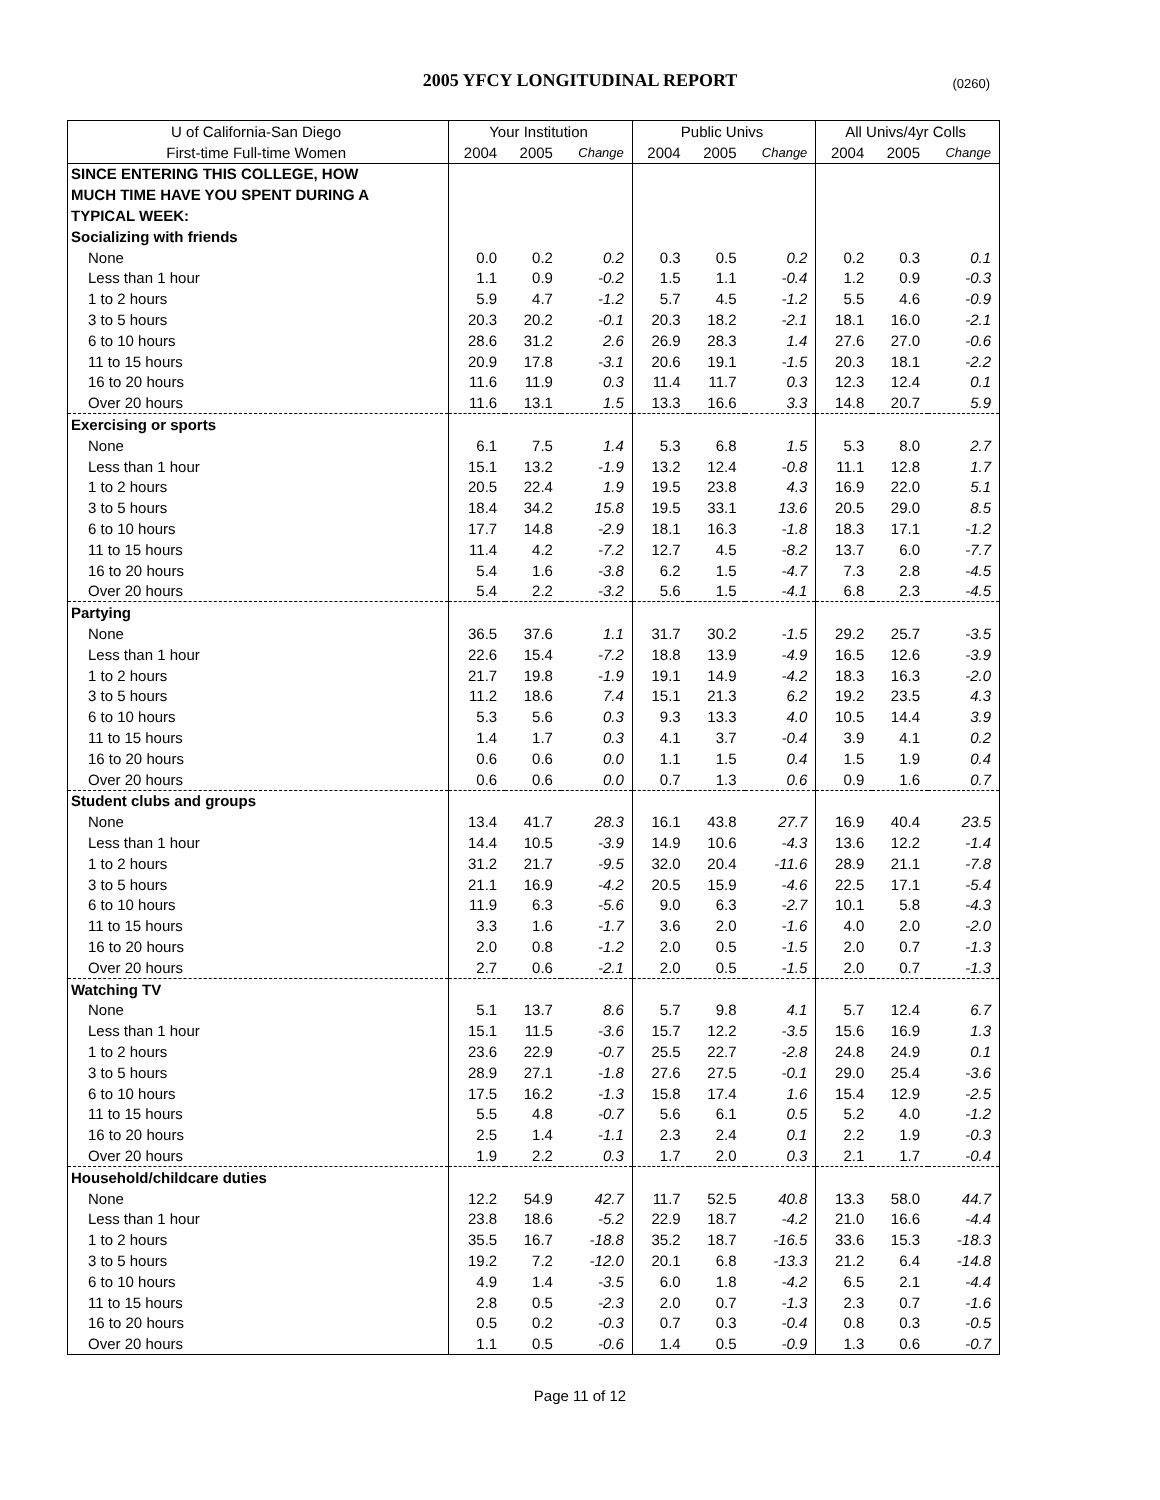2005 YFCY LONGITUDINAL REPORT
(0260)
| U of California-San Diego | Your Institution | | | Public Univs | | | All Univs/4yr Colls | | |
| --- | --- | --- | --- | --- | --- | --- | --- | --- | --- |
| First-time Full-time Women | 2004 | 2005 | Change | 2004 | 2005 | Change | 2004 | 2005 | Change |
| SINCE ENTERING THIS COLLEGE, HOW | | | | | | | | | |
| MUCH TIME HAVE YOU SPENT DURING A | | | | | | | | | |
| TYPICAL WEEK: | | | | | | | | | |
| Socializing with friends | | | | | | | | | |
| None | 0.0 | 0.2 | 0.2 | 0.3 | 0.5 | 0.2 | 0.2 | 0.3 | 0.1 |
| Less than 1 hour | 1.1 | 0.9 | -0.2 | 1.5 | 1.1 | -0.4 | 1.2 | 0.9 | -0.3 |
| 1 to 2 hours | 5.9 | 4.7 | -1.2 | 5.7 | 4.5 | -1.2 | 5.5 | 4.6 | -0.9 |
| 3 to 5 hours | 20.3 | 20.2 | -0.1 | 20.3 | 18.2 | -2.1 | 18.1 | 16.0 | -2.1 |
| 6 to 10 hours | 28.6 | 31.2 | 2.6 | 26.9 | 28.3 | 1.4 | 27.6 | 27.0 | -0.6 |
| 11 to 15 hours | 20.9 | 17.8 | -3.1 | 20.6 | 19.1 | -1.5 | 20.3 | 18.1 | -2.2 |
| 16 to 20 hours | 11.6 | 11.9 | 0.3 | 11.4 | 11.7 | 0.3 | 12.3 | 12.4 | 0.1 |
| Over 20 hours | 11.6 | 13.1 | 1.5 | 13.3 | 16.6 | 3.3 | 14.8 | 20.7 | 5.9 |
| Exercising or sports | | | | | | | | | |
| None | 6.1 | 7.5 | 1.4 | 5.3 | 6.8 | 1.5 | 5.3 | 8.0 | 2.7 |
| Less than 1 hour | 15.1 | 13.2 | -1.9 | 13.2 | 12.4 | -0.8 | 11.1 | 12.8 | 1.7 |
| 1 to 2 hours | 20.5 | 22.4 | 1.9 | 19.5 | 23.8 | 4.3 | 16.9 | 22.0 | 5.1 |
| 3 to 5 hours | 18.4 | 34.2 | 15.8 | 19.5 | 33.1 | 13.6 | 20.5 | 29.0 | 8.5 |
| 6 to 10 hours | 17.7 | 14.8 | -2.9 | 18.1 | 16.3 | -1.8 | 18.3 | 17.1 | -1.2 |
| 11 to 15 hours | 11.4 | 4.2 | -7.2 | 12.7 | 4.5 | -8.2 | 13.7 | 6.0 | -7.7 |
| 16 to 20 hours | 5.4 | 1.6 | -3.8 | 6.2 | 1.5 | -4.7 | 7.3 | 2.8 | -4.5 |
| Over 20 hours | 5.4 | 2.2 | -3.2 | 5.6 | 1.5 | -4.1 | 6.8 | 2.3 | -4.5 |
| Partying | | | | | | | | | |
| None | 36.5 | 37.6 | 1.1 | 31.7 | 30.2 | -1.5 | 29.2 | 25.7 | -3.5 |
| Less than 1 hour | 22.6 | 15.4 | -7.2 | 18.8 | 13.9 | -4.9 | 16.5 | 12.6 | -3.9 |
| 1 to 2 hours | 21.7 | 19.8 | -1.9 | 19.1 | 14.9 | -4.2 | 18.3 | 16.3 | -2.0 |
| 3 to 5 hours | 11.2 | 18.6 | 7.4 | 15.1 | 21.3 | 6.2 | 19.2 | 23.5 | 4.3 |
| 6 to 10 hours | 5.3 | 5.6 | 0.3 | 9.3 | 13.3 | 4.0 | 10.5 | 14.4 | 3.9 |
| 11 to 15 hours | 1.4 | 1.7 | 0.3 | 4.1 | 3.7 | -0.4 | 3.9 | 4.1 | 0.2 |
| 16 to 20 hours | 0.6 | 0.6 | 0.0 | 1.1 | 1.5 | 0.4 | 1.5 | 1.9 | 0.4 |
| Over 20 hours | 0.6 | 0.6 | 0.0 | 0.7 | 1.3 | 0.6 | 0.9 | 1.6 | 0.7 |
| Student clubs and groups | | | | | | | | | |
| None | 13.4 | 41.7 | 28.3 | 16.1 | 43.8 | 27.7 | 16.9 | 40.4 | 23.5 |
| Less than 1 hour | 14.4 | 10.5 | -3.9 | 14.9 | 10.6 | -4.3 | 13.6 | 12.2 | -1.4 |
| 1 to 2 hours | 31.2 | 21.7 | -9.5 | 32.0 | 20.4 | -11.6 | 28.9 | 21.1 | -7.8 |
| 3 to 5 hours | 21.1 | 16.9 | -4.2 | 20.5 | 15.9 | -4.6 | 22.5 | 17.1 | -5.4 |
| 6 to 10 hours | 11.9 | 6.3 | -5.6 | 9.0 | 6.3 | -2.7 | 10.1 | 5.8 | -4.3 |
| 11 to 15 hours | 3.3 | 1.6 | -1.7 | 3.6 | 2.0 | -1.6 | 4.0 | 2.0 | -2.0 |
| 16 to 20 hours | 2.0 | 0.8 | -1.2 | 2.0 | 0.5 | -1.5 | 2.0 | 0.7 | -1.3 |
| Over 20 hours | 2.7 | 0.6 | -2.1 | 2.0 | 0.5 | -1.5 | 2.0 | 0.7 | -1.3 |
| Watching TV | | | | | | | | | |
| None | 5.1 | 13.7 | 8.6 | 5.7 | 9.8 | 4.1 | 5.7 | 12.4 | 6.7 |
| Less than 1 hour | 15.1 | 11.5 | -3.6 | 15.7 | 12.2 | -3.5 | 15.6 | 16.9 | 1.3 |
| 1 to 2 hours | 23.6 | 22.9 | -0.7 | 25.5 | 22.7 | -2.8 | 24.8 | 24.9 | 0.1 |
| 3 to 5 hours | 28.9 | 27.1 | -1.8 | 27.6 | 27.5 | -0.1 | 29.0 | 25.4 | -3.6 |
| 6 to 10 hours | 17.5 | 16.2 | -1.3 | 15.8 | 17.4 | 1.6 | 15.4 | 12.9 | -2.5 |
| 11 to 15 hours | 5.5 | 4.8 | -0.7 | 5.6 | 6.1 | 0.5 | 5.2 | 4.0 | -1.2 |
| 16 to 20 hours | 2.5 | 1.4 | -1.1 | 2.3 | 2.4 | 0.1 | 2.2 | 1.9 | -0.3 |
| Over 20 hours | 1.9 | 2.2 | 0.3 | 1.7 | 2.0 | 0.3 | 2.1 | 1.7 | -0.4 |
| Household/childcare duties | | | | | | | | | |
| None | 12.2 | 54.9 | 42.7 | 11.7 | 52.5 | 40.8 | 13.3 | 58.0 | 44.7 |
| Less than 1 hour | 23.8 | 18.6 | -5.2 | 22.9 | 18.7 | -4.2 | 21.0 | 16.6 | -4.4 |
| 1 to 2 hours | 35.5 | 16.7 | -18.8 | 35.2 | 18.7 | -16.5 | 33.6 | 15.3 | -18.3 |
| 3 to 5 hours | 19.2 | 7.2 | -12.0 | 20.1 | 6.8 | -13.3 | 21.2 | 6.4 | -14.8 |
| 6 to 10 hours | 4.9 | 1.4 | -3.5 | 6.0 | 1.8 | -4.2 | 6.5 | 2.1 | -4.4 |
| 11 to 15 hours | 2.8 | 0.5 | -2.3 | 2.0 | 0.7 | -1.3 | 2.3 | 0.7 | -1.6 |
| 16 to 20 hours | 0.5 | 0.2 | -0.3 | 0.7 | 0.3 | -0.4 | 0.8 | 0.3 | -0.5 |
| Over 20 hours | 1.1 | 0.5 | -0.6 | 1.4 | 0.5 | -0.9 | 1.3 | 0.6 | -0.7 |
Page 11 of 12